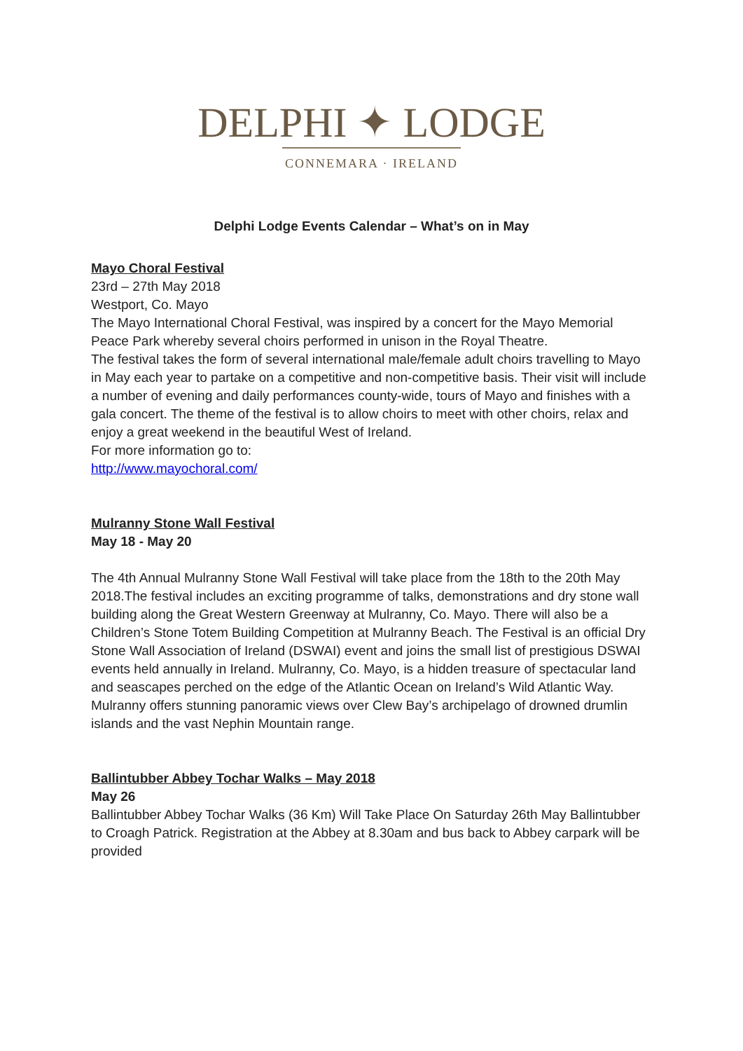DELPHI ✦ LODGE
CONNEMARA · IRELAND
Delphi Lodge Events Calendar – What’s on in May
Mayo Choral Festival
23rd – 27th May 2018
Westport, Co. Mayo
The Mayo International Choral Festival, was inspired by a concert for the Mayo Memorial Peace Park whereby several choirs performed in unison in the Royal Theatre.
The festival takes the form of several international male/female adult choirs travelling to Mayo in May each year to partake on a competitive and non-competitive basis. Their visit will include a number of evening and daily performances county-wide, tours of Mayo and finishes with a gala concert. The theme of the festival is to allow choirs to meet with other choirs, relax and enjoy a great weekend in the beautiful West of Ireland.
For more information go to:
http://www.mayochoral.com/
Mulranny Stone Wall Festival
May 18 - May 20
The 4th Annual Mulranny Stone Wall Festival will take place from the 18th to the 20th May 2018.The festival includes an exciting programme of talks, demonstrations and dry stone wall building along the Great Western Greenway at Mulranny, Co. Mayo. There will also be a Children’s Stone Totem Building Competition at Mulranny Beach. The Festival is an official Dry Stone Wall Association of Ireland (DSWAI) event and joins the small list of prestigious DSWAI events held annually in Ireland. Mulranny, Co. Mayo, is a hidden treasure of spectacular land and seascapes perched on the edge of the Atlantic Ocean on Ireland’s Wild Atlantic Way. Mulranny offers stunning panoramic views over Clew Bay’s archipelago of drowned drumlin islands and the vast Nephin Mountain range.
Ballintubber Abbey Tochar Walks – May 2018
May 26
Ballintubber Abbey Tochar Walks (36 Km) Will Take Place On Saturday 26th May Ballintubber to Croagh Patrick. Registration at the Abbey at 8.30am and bus back to Abbey carpark will be provided